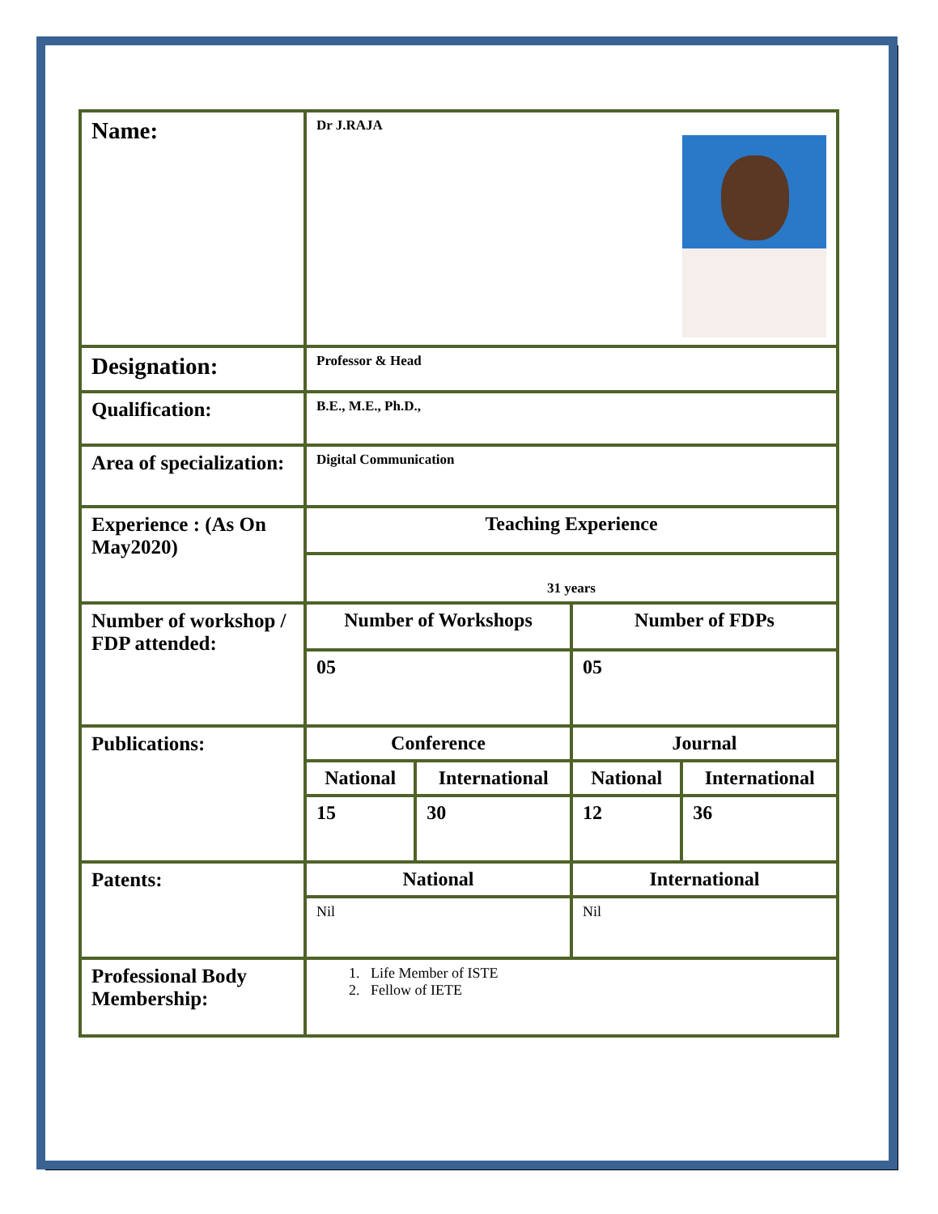| Name: | Dr J.RAJA | | | |
| Designation: | Professor & Head | | | |
| Qualification: | B.E., M.E., Ph.D., | | | |
| Area of specialization: | Digital Communication | | | |
| Experience : (As On May2020) | Teaching Experience | | | |
| | 31 years | | | |
| Number of workshop / FDP attended: | Number of Workshops | | Number of FDPs | |
| | 05 | | 05 | |
| Publications: | Conference | | Journal | |
| | National | International | National | International |
| | 15 | 30 | 12 | 36 |
| Patents: | National | | International | |
| | Nil | | Nil | |
| Professional Body Membership: | 1. Life Member of ISTE 2. Fellow of IETE | | | |